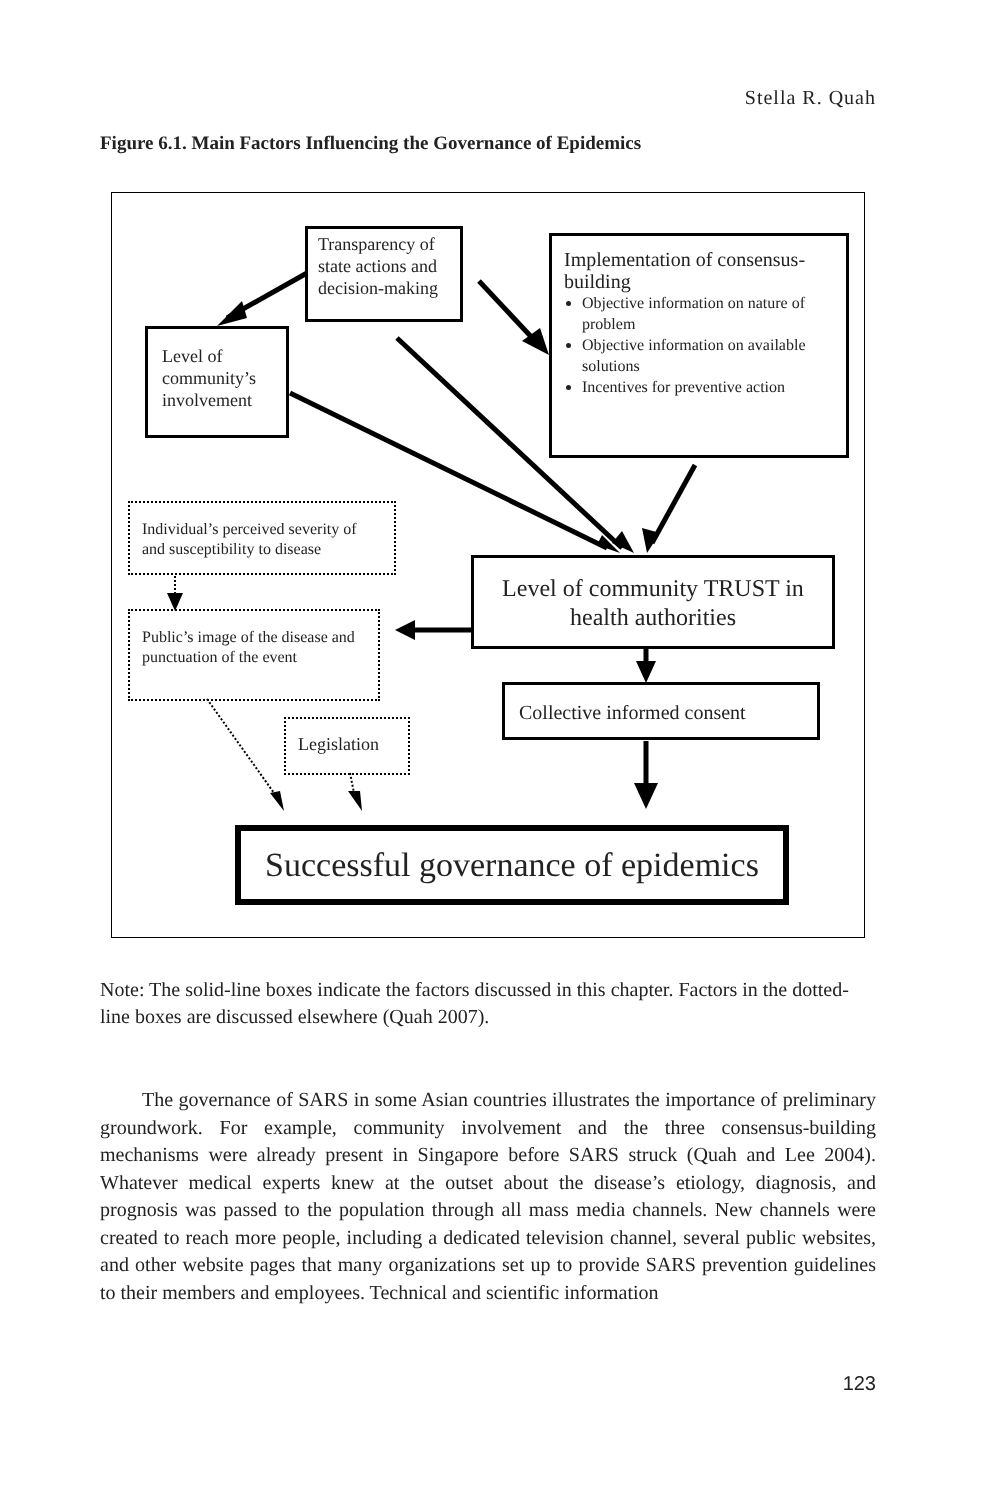Stella R. Quah
Figure 6.1. Main Factors Influencing the Governance of Epidemics
Transparency of state actions and decision-making
Implementation of consensus-building
Objective information on nature of problem
Objective information on available solutions
Incentives for preventive action
Level of community’s involvement
Individual’s perceived severity of and susceptibility to disease
Public’s image of the disease and punctuation of the event
Level of community TRUST in health authorities
Collective informed consent
Legislation
Successful governance of epidemics
Note: The solid-line boxes indicate the factors discussed in this chapter. Factors in the dotted-line boxes are discussed elsewhere (Quah 2007).
The governance of SARS in some Asian countries illustrates the importance of preliminary groundwork. For example, community involvement and the three consensus-building mechanisms were already present in Singapore before SARS struck (Quah and Lee 2004). Whatever medical experts knew at the outset about the disease’s etiology, diagnosis, and prognosis was passed to the population through all mass media channels. New channels were created to reach more people, including a dedicated television channel, several public websites, and other website pages that many organizations set up to provide SARS prevention guidelines to their members and employees. Technical and scientific information
123